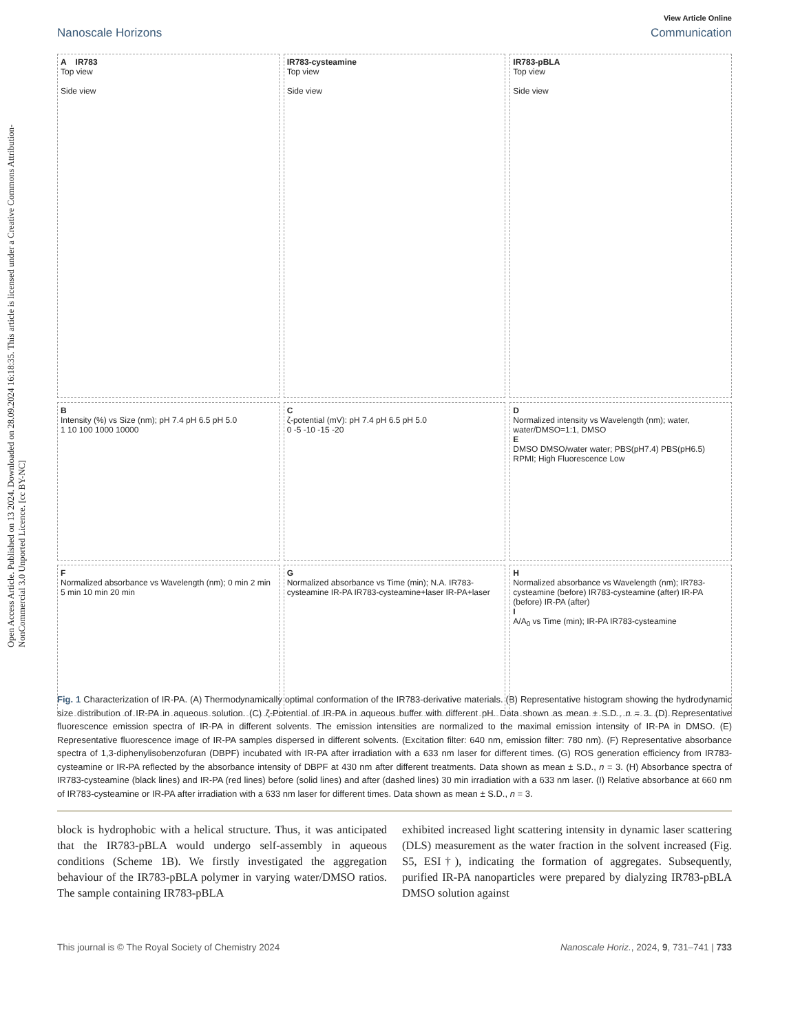Open Access Article. Published on 13 2024. Downloaded on 28.09.2024 16:18:35. This article is licensed under a Creative Commons Attribution-NonCommercial 3.0 Unported Licence. [cc BY-NC]
View Article Online
Nanoscale Horizons Communication
A IR783
Top view
Side view
IR783-cysteamine
Top view
Side view
IR783-pBLA
Top view
Side view
B
Intensity (%) vs Size (nm); pH 7.4 pH 6.5 pH 5.0
1 10 100 1000 10000
Cζ-potential (mV): pH 7.4 pH 6.5 pH 5.0
0 -5 -10 -15 -20
D
Normalized intensity vs Wavelength (nm); water, water/DMSO=1:1, DMSO
E
DMSO DMSO/water water; PBS(pH7.4) PBS(pH6.5) RPMI; High Fluorescence Low
F
Normalized absorbance vs Wavelength (nm); 0 min 2 min 5 min 10 min 20 min
G
Normalized absorbance vs Time (min); N.A. IR783-cysteamine IR-PA IR783-cysteamine+laser IR-PA+laser
H
Normalized absorbance vs Wavelength (nm); IR783-cysteamine (before) IR783-cysteamine (after) IR-PA (before) IR-PA (after)
I
A/A<sub>0</sub> vs Time (min); IR-PA IR783-cysteamine
Fig. 1 Characterization of IR-PA. (A) Thermodynamically optimal conformation of the IR783-derivative materials. (B) Representative histogram showing the hydrodynamic size distribution of IR-PA in aqueous solution. (C) ζ-Potential of IR-PA in aqueous buffer with different pH. Data shown as mean ± S.D., n = 3. (D) Representative fluorescence emission spectra of IR-PA in different solvents. The emission intensities are normalized to the maximal emission intensity of IR-PA in DMSO. (E) Representative fluorescence image of IR-PA samples dispersed in different solvents. (Excitation filter: 640 nm, emission filter: 780 nm). (F) Representative absorbance spectra of 1,3-diphenylisobenzofuran (DBPF) incubated with IR-PA after irradiation with a 633 nm laser for different times. (G) ROS generation efficiency from IR783-cysteamine or IR-PA reflected by the absorbance intensity of DBPF at 430 nm after different treatments. Data shown as mean ± S.D., n = 3. (H) Absorbance spectra of IR783-cysteamine (black lines) and IR-PA (red lines) before (solid lines) and after (dashed lines) 30 min irradiation with a 633 nm laser. (I) Relative absorbance at 660 nm of IR783-cysteamine or IR-PA after irradiation with a 633 nm laser for different times. Data shown as mean ± S.D., n = 3.
block is hydrophobic with a helical structure. Thus, it was anticipated that the IR783-pBLA would undergo self-assembly in aqueous conditions (Scheme 1B). We firstly investigated the aggregation behaviour of the IR783-pBLA polymer in varying water/DMSO ratios. The sample containing IR783-pBLA
exhibited increased light scattering intensity in dynamic laser scattering (DLS) measurement as the water fraction in the solvent increased (Fig. S5, ESI†), indicating the formation of aggregates. Subsequently, purified IR-PA nanoparticles were prepared by dialyzing IR783-pBLA DMSO solution against
This journal is © The Royal Society of Chemistry 2024 Nanoscale Horiz., 2024, 9, 731–741 | 733